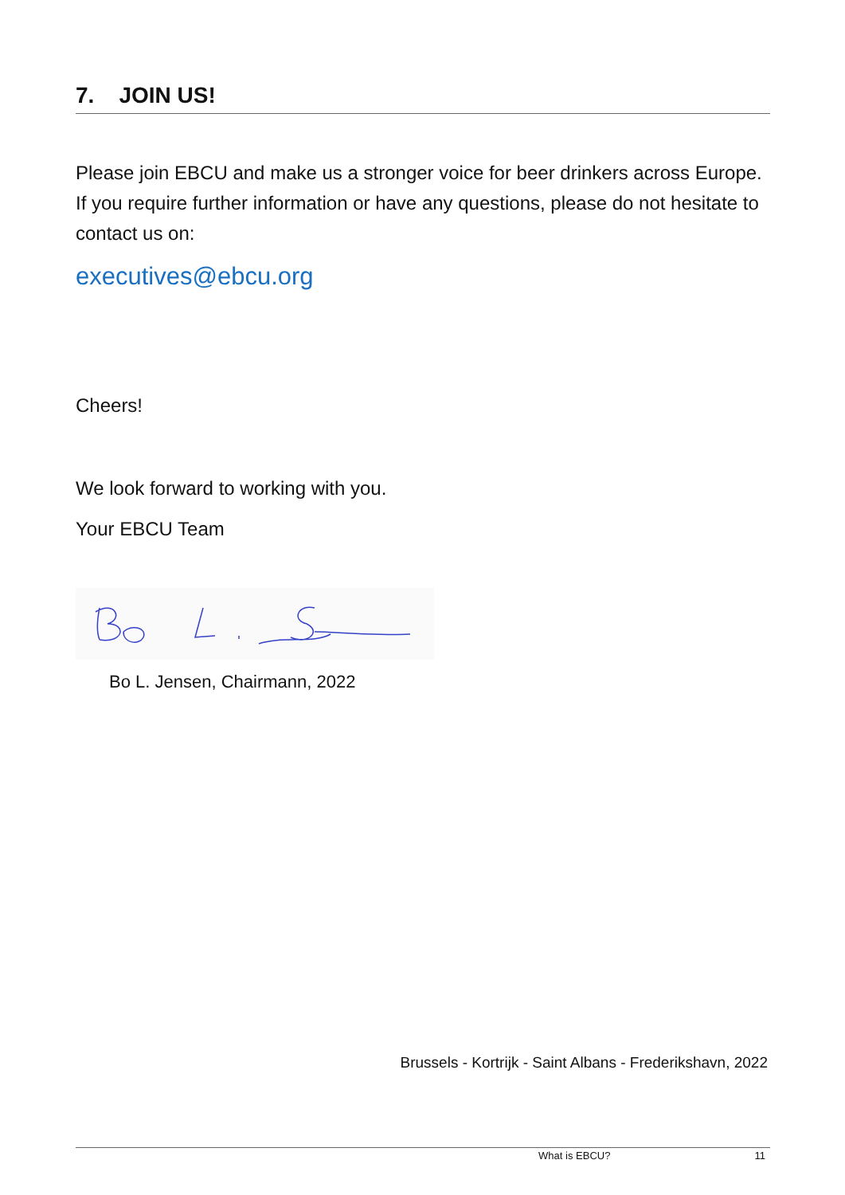7. JOIN US!
Please join EBCU and make us a stronger voice for beer drinkers across Europe. If you require further information or have any questions, please do not hesitate to contact us on:
executives@ebcu.org
Cheers!
We look forward to working with you.
Your EBCU Team
Bo L. Jensen, Chairmann, 2022
Brussels - Kortrijk - Saint Albans - Frederikshavn, 2022
What is EBCU? 11